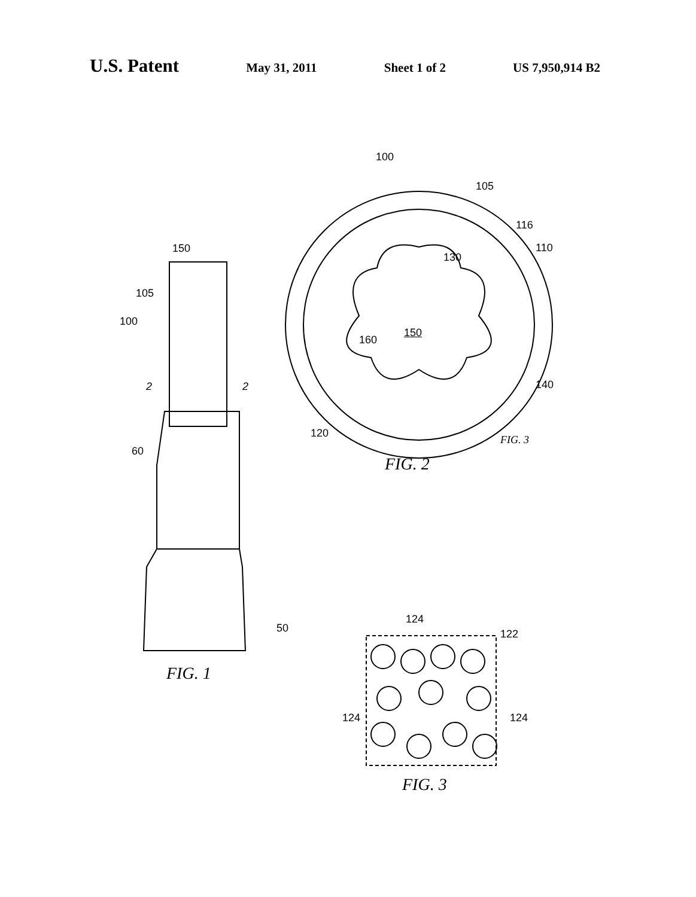U.S. Patent May 31, 2011 Sheet 1 of 2 US 7,950,914 B2
100
105
116
110
130
150
160
140
120
FIG. 3
FIG. 2
150
105
100
2 2
60
50
FIG. 1
124
122
124 124
FIG. 3